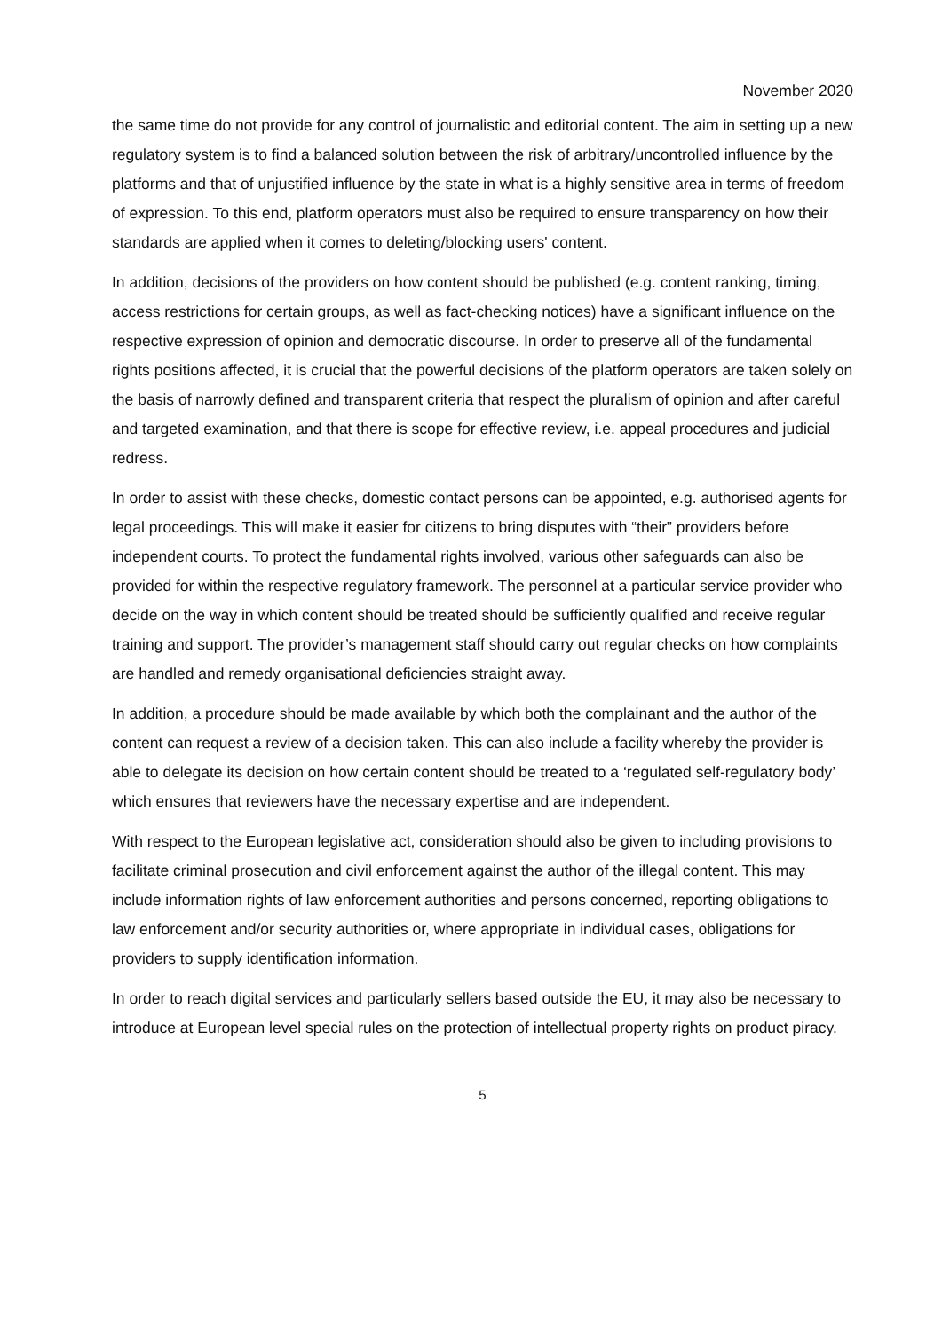November 2020
the same time do not provide for any control of journalistic and editorial content. The aim in setting up a new regulatory system is to find a balanced solution between the risk of arbitrary/uncontrolled influence by the platforms and that of unjustified influence by the state in what is a highly sensitive area in terms of freedom of expression. To this end, platform operators must also be required to ensure transparency on how their standards are applied when it comes to deleting/blocking users' content.
In addition, decisions of the providers on how content should be published (e.g. content ranking, timing, access restrictions for certain groups, as well as fact-checking notices) have a significant influence on the respective expression of opinion and democratic discourse. In order to preserve all of the fundamental rights positions affected, it is crucial that the powerful decisions of the platform operators are taken solely on the basis of narrowly defined and transparent criteria that respect the pluralism of opinion and after careful and targeted examination, and that there is scope for effective review, i.e. appeal procedures and judicial redress.
In order to assist with these checks, domestic contact persons can be appointed, e.g. authorised agents for legal proceedings. This will make it easier for citizens to bring disputes with “their” providers before independent courts. To protect the fundamental rights involved, various other safeguards can also be provided for within the respective regulatory framework. The personnel at a particular service provider who decide on the way in which content should be treated should be sufficiently qualified and receive regular training and support. The provider’s management staff should carry out regular checks on how complaints are handled and remedy organisational deficiencies straight away.
In addition, a procedure should be made available by which both the complainant and the author of the content can request a review of a decision taken. This can also include a facility whereby the provider is able to delegate its decision on how certain content should be treated to a ‘regulated self-regulatory body’ which ensures that reviewers have the necessary expertise and are independent.
With respect to the European legislative act, consideration should also be given to including provisions to facilitate criminal prosecution and civil enforcement against the author of the illegal content. This may include information rights of law enforcement authorities and persons concerned, reporting obligations to law enforcement and/or security authorities or, where appropriate in individual cases, obligations for providers to supply identification information.
In order to reach digital services and particularly sellers based outside the EU, it may also be necessary to introduce at European level special rules on the protection of intellectual property rights on product piracy.
5